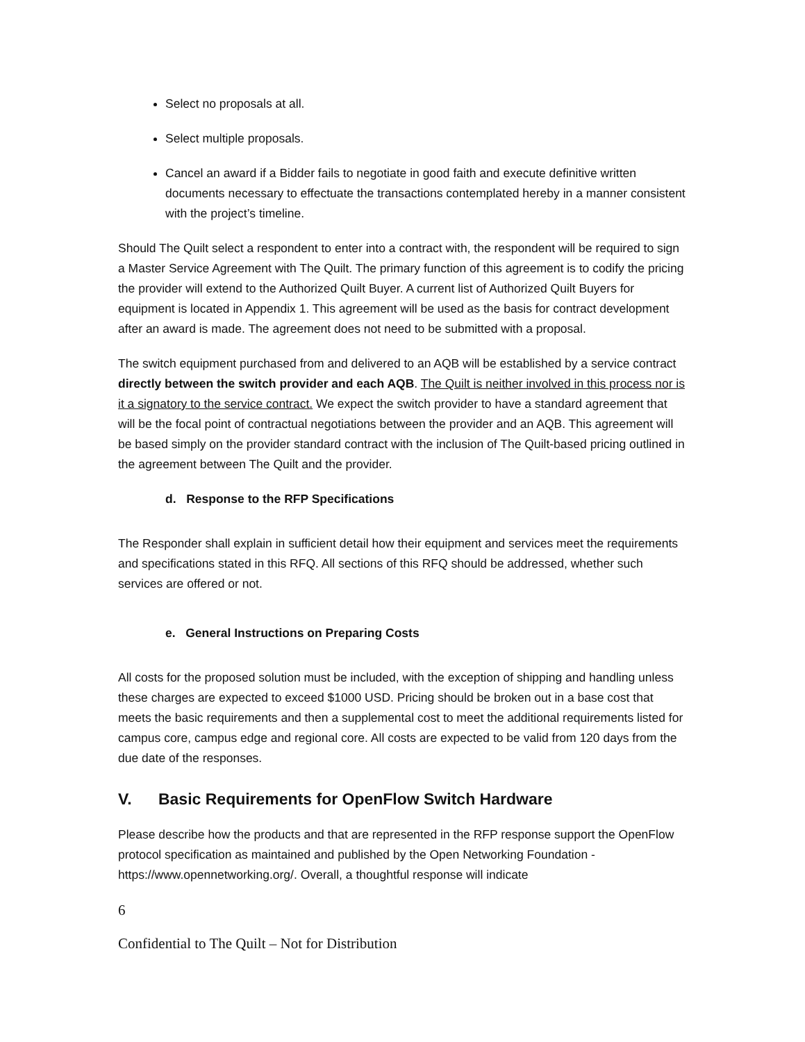Select no proposals at all.
Select multiple proposals.
Cancel an award if a Bidder fails to negotiate in good faith and execute definitive written documents necessary to effectuate the transactions contemplated hereby in a manner consistent with the project’s timeline.
Should The Quilt select a respondent to enter into a contract with, the respondent will be required to sign a Master Service Agreement with The Quilt. The primary function of this agreement is to codify the pricing the provider will extend to the Authorized Quilt Buyer. A current list of Authorized Quilt Buyers for equipment is located in Appendix 1. This agreement will be used as the basis for contract development after an award is made. The agreement does not need to be submitted with a proposal.
The switch equipment purchased from and delivered to an AQB will be established by a service contract directly between the switch provider and each AQB. The Quilt is neither involved in this process nor is it a signatory to the service contract. We expect the switch provider to have a standard agreement that will be the focal point of contractual negotiations between the provider and an AQB. This agreement will be based simply on the provider standard contract with the inclusion of The Quilt-based pricing outlined in the agreement between The Quilt and the provider.
d. Response to the RFP Specifications
The Responder shall explain in sufficient detail how their equipment and services meet the requirements and specifications stated in this RFQ. All sections of this RFQ should be addressed, whether such services are offered or not.
e. General Instructions on Preparing Costs
All costs for the proposed solution must be included, with the exception of shipping and handling unless these charges are expected to exceed $1000 USD. Pricing should be broken out in a base cost that meets the basic requirements and then a supplemental cost to meet the additional requirements listed for campus core, campus edge and regional core. All costs are expected to be valid from 120 days from the due date of the responses.
V. Basic Requirements for OpenFlow Switch Hardware
Please describe how the products and that are represented in the RFP response support the OpenFlow protocol specification as maintained and published by the Open Networking Foundation - https://www.opennetworking.org/. Overall, a thoughtful response will indicate
6
Confidential to The Quilt – Not for Distribution